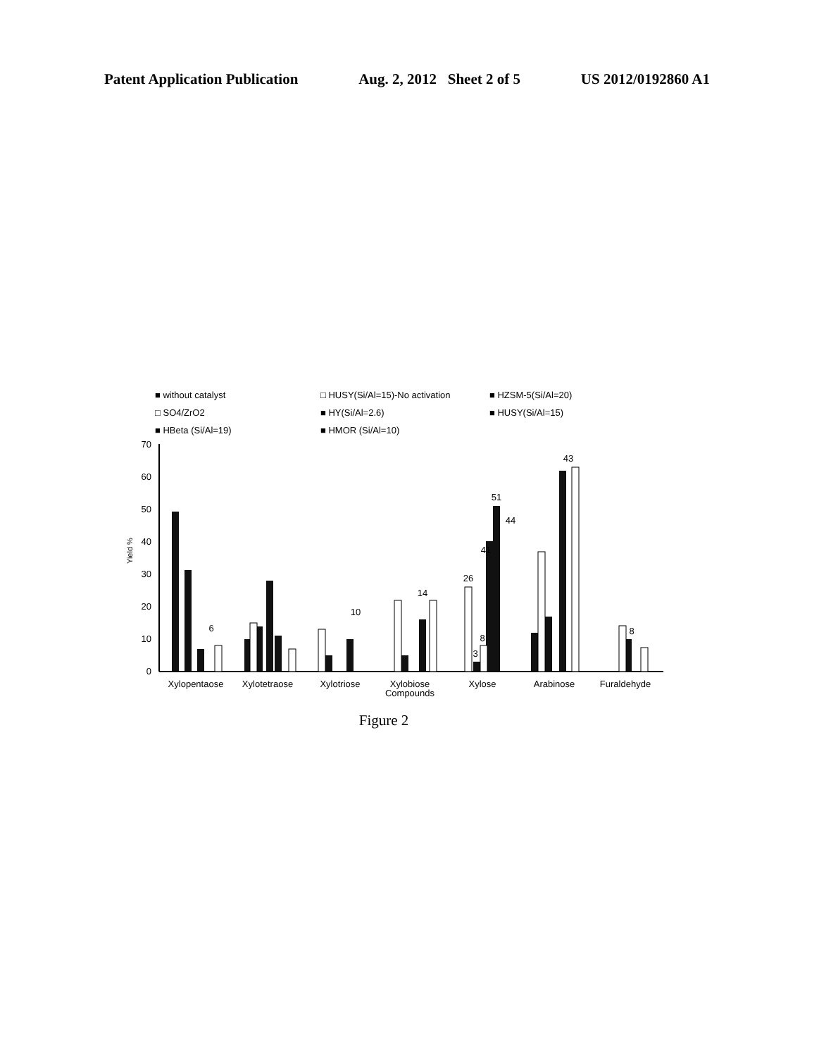Patent Application Publication Aug. 2, 2012 Sheet 2 of 5 US 2012/0192860 A1
■ without catalyst
□ HUSY(Si/Al=15)-No activation
■ HZSM-5(Si/Al=20)
□ SO4/ZrO2
■ HY(Si/Al=2.6)
■ HUSY(Si/Al=15)
■ HBeta (Si/Al=19)
■ HMOR (Si/Al=10)
70
60
50
40
30
20
10
0
Yield %
6
10
14
26
51
44
43
8
3
8
41
Xylopentaose
Xylotetraose
Xylotriose
Xylobiose
Compounds
Xylose
Arabinose
Furaldehyde
Figure 2